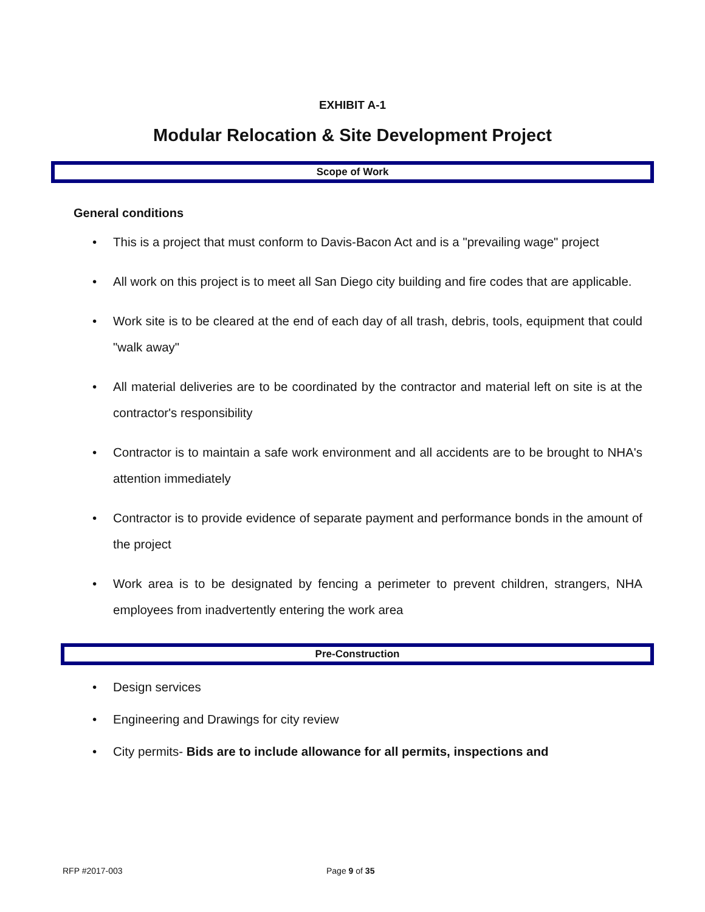EXHIBIT A-1
Modular Relocation & Site Development Project
Scope of Work
General conditions
• This is a project that must conform to Davis-Bacon Act and is a "prevailing wage" project
• All work on this project is to meet all San Diego city building and fire codes that are applicable.
• Work site is to be cleared at the end of each day of all trash, debris, tools, equipment that could "walk away"
• All material deliveries are to be coordinated by the contractor and material left on site is at the contractor's responsibility
• Contractor is to maintain a safe work environment and all accidents are to be brought to NHA's attention immediately
• Contractor is to provide evidence of separate payment and performance bonds in the amount of the project
• Work area is to be designated by fencing a perimeter to prevent children, strangers, NHA employees from inadvertently entering the work area
Pre-Construction
• Design services
• Engineering and Drawings for city review
• City permits- Bids are to include allowance for all permits, inspections and
RFP #2017-003 Page 9 of 35